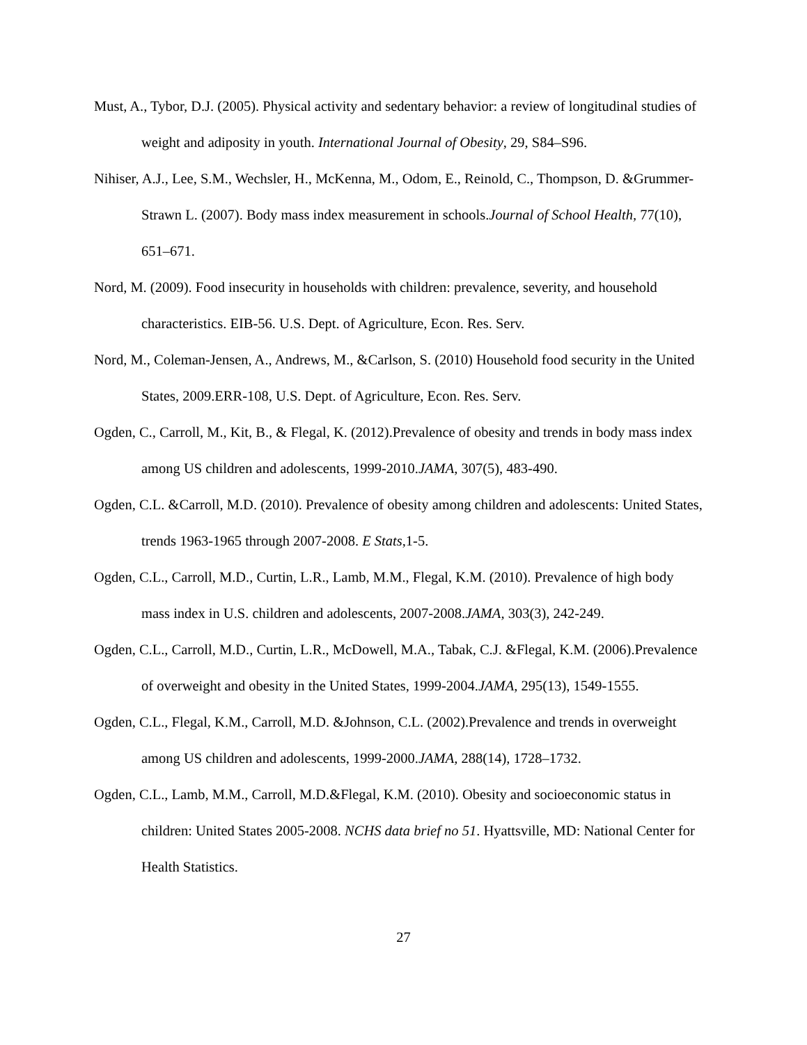Must, A., Tybor, D.J. (2005). Physical activity and sedentary behavior: a review of longitudinal studies of weight and adiposity in youth. International Journal of Obesity, 29, S84–S96.
Nihiser, A.J., Lee, S.M., Wechsler, H., McKenna, M., Odom, E., Reinold, C., Thompson, D. &Grummer-Strawn L. (2007). Body mass index measurement in schools.Journal of School Health, 77(10), 651–671.
Nord, M. (2009). Food insecurity in households with children: prevalence, severity, and household characteristics. EIB-56. U.S. Dept. of Agriculture, Econ. Res. Serv.
Nord, M., Coleman-Jensen, A., Andrews, M., &Carlson, S. (2010) Household food security in the United States, 2009.ERR-108, U.S. Dept. of Agriculture, Econ. Res. Serv.
Ogden, C., Carroll, M., Kit, B., & Flegal, K. (2012).Prevalence of obesity and trends in body mass index among US children and adolescents, 1999-2010.JAMA, 307(5), 483-490.
Ogden, C.L. &Carroll, M.D. (2010). Prevalence of obesity among children and adolescents: United States, trends 1963-1965 through 2007-2008. E Stats,1-5.
Ogden, C.L., Carroll, M.D., Curtin, L.R., Lamb, M.M., Flegal, K.M. (2010). Prevalence of high body mass index in U.S. children and adolescents, 2007-2008.JAMA, 303(3), 242-249.
Ogden, C.L., Carroll, M.D., Curtin, L.R., McDowell, M.A., Tabak, C.J. &Flegal, K.M. (2006).Prevalence of overweight and obesity in the United States, 1999-2004.JAMA, 295(13), 1549-1555.
Ogden, C.L., Flegal, K.M., Carroll, M.D. &Johnson, C.L. (2002).Prevalence and trends in overweight among US children and adolescents, 1999-2000.JAMA, 288(14), 1728–1732.
Ogden, C.L., Lamb, M.M., Carroll, M.D.&Flegal, K.M. (2010). Obesity and socioeconomic status in children: United States 2005-2008. NCHS data brief no 51. Hyattsville, MD: National Center for Health Statistics.
27